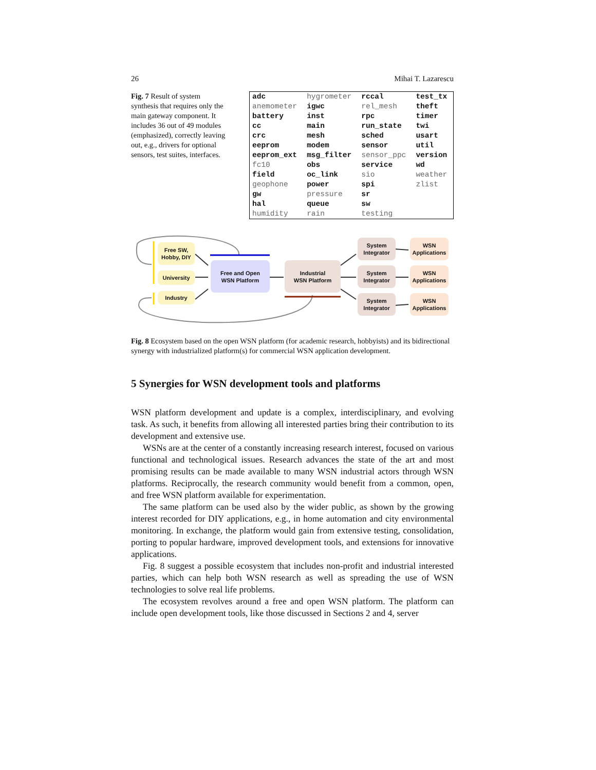26 Mihai T. Lazarescu
Fig. 7 Result of system synthesis that requires only the main gateway component. It includes 36 out of 49 modules (emphasized), correctly leaving out, e.g., drivers for optional sensors, test suites, interfaces.
| adc | hygrometer | rccal | test_tx |
| anemometer | igwc | rel_mesh | theft |
| battery | inst | rpc | timer |
| cc | main | run_state | twi |
| crc | mesh | sched | usart |
| eeprom | modem | sensor | util |
| eeprom_ext | msg_filter | sensor_ppc | version |
| fc10 | obs | service | wd |
| field | oc_link | sio | weather |
| geophone | power | spi | zlist |
| gw | pressure | sr | |
| hal | queue | sw | |
| humidity | rain | testing | |
Free SW,
Hobby, DIY
University
Industry
Free and Open
WSN Platform
Industrial
WSN Platform
System
Integrator
System
Integrator
System
Integrator
WSN
Applications
WSN
Applications
WSN
Applications
Fig. 8 Ecosystem based on the open WSN platform (for academic research, hobbyists) and its bidirectional synergy with industrialized platform(s) for commercial WSN application development.
5 Synergies for WSN development tools and platforms
WSN platform development and update is a complex, interdisciplinary, and evolving task. As such, it benefits from allowing all interested parties bring their contribution to its development and extensive use.
WSNs are at the center of a constantly increasing research interest, focused on various functional and technological issues. Research advances the state of the art and most promising results can be made available to many WSN industrial actors through WSN platforms. Reciprocally, the research community would benefit from a common, open, and free WSN platform available for experimentation.
The same platform can be used also by the wider public, as shown by the growing interest recorded for DIY applications, e.g., in home automation and city environmental monitoring. In exchange, the platform would gain from extensive testing, consolidation, porting to popular hardware, improved development tools, and extensions for innovative applications.
Fig. 8 suggest a possible ecosystem that includes non-profit and industrial interested parties, which can help both WSN research as well as spreading the use of WSN technologies to solve real life problems.
The ecosystem revolves around a free and open WSN platform. The platform can include open development tools, like those discussed in Sections 2 and 4, server